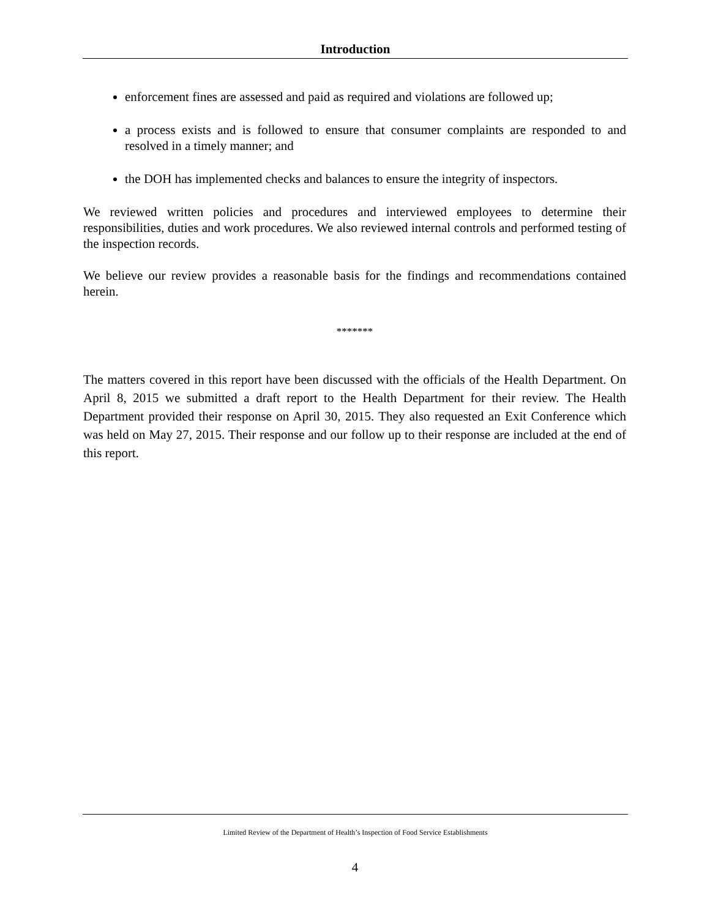Introduction
enforcement fines are assessed and paid as required and violations are followed up;
a process exists and is followed to ensure that consumer complaints are responded to and resolved in a timely manner; and
the DOH has implemented checks and balances to ensure the integrity of inspectors.
We reviewed written policies and procedures and interviewed employees to determine their responsibilities, duties and work procedures. We also reviewed internal controls and performed testing of the inspection records.
We believe our review provides a reasonable basis for the findings and recommendations contained herein.
*******
The matters covered in this report have been discussed with the officials of the Health Department. On April 8, 2015 we submitted a draft report to the Health Department for their review. The Health Department provided their response on April 30, 2015. They also requested an Exit Conference which was held on May 27, 2015. Their response and our follow up to their response are included at the end of this report.
Limited Review of the Department of Health’s Inspection of Food Service Establishments
4